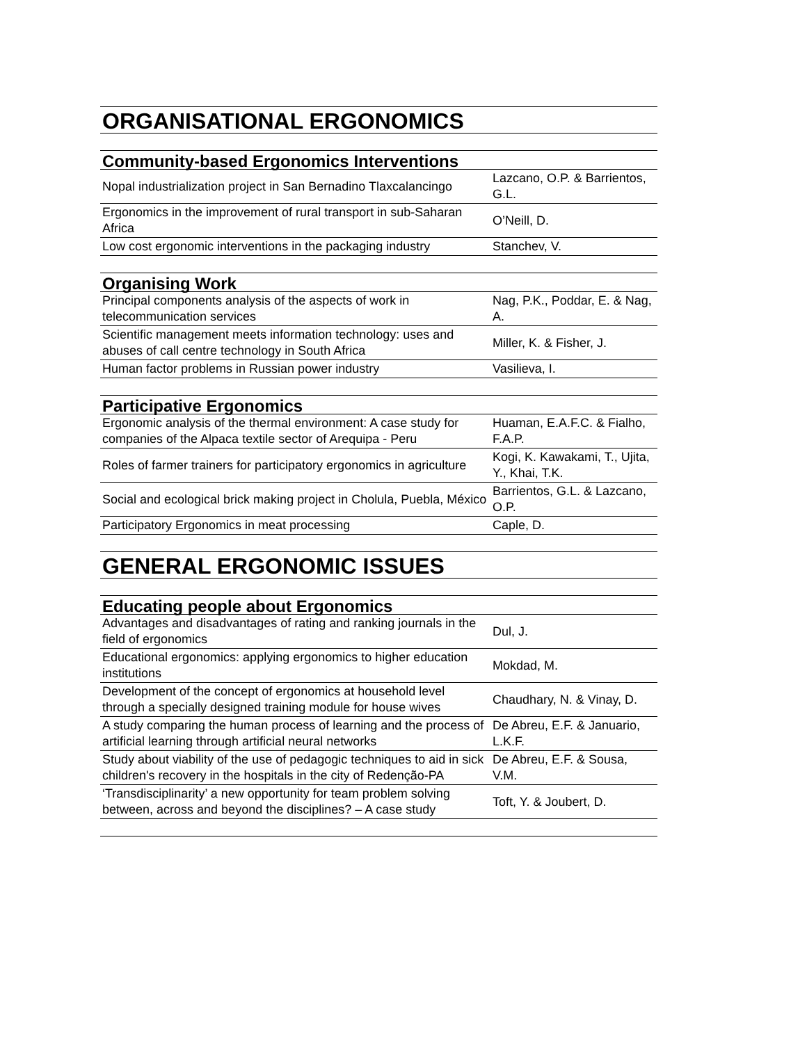| ORGANISATIONAL ERGONOMICS | |
| Community-based Ergonomics Interventions | |
| Nopal industrialization project in San Bernadino Tlaxcalancingo | Lazcano, O.P. & Barrientos, G.L. |
| Ergonomics in the improvement of rural transport in sub-Saharan Africa | O’Neill, D. |
| Low cost ergonomic interventions in the packaging industry | Stanchev, V. |
| Organising Work | |
| Principal components analysis of the aspects of work in telecommunication services | Nag, P.K., Poddar, E. & Nag, A. |
| Scientific management meets information technology: uses and abuses of call centre technology in South Africa | Miller, K. & Fisher, J. |
| Human factor problems in Russian power industry | Vasilieva, I. |
| Participative Ergonomics | |
| Ergonomic analysis of the thermal environment: A case study for companies of the Alpaca textile sector of Arequipa - Peru | Huaman, E.A.F.C. & Fialho, F.A.P. |
| Roles of farmer trainers for participatory ergonomics in agriculture | Kogi, K. Kawakami, T., Ujita, Y., Khai, T.K. |
| Social and ecological brick making project in Cholula, Puebla, México | Barrientos, G.L. & Lazcano, O.P. |
| Participatory Ergonomics in meat processing | Caple, D. |
| GENERAL ERGONOMIC ISSUES | |
| Educating people about Ergonomics | |
| Advantages and disadvantages of rating and ranking journals in the field of ergonomics | Dul, J. |
| Educational ergonomics: applying ergonomics to higher education institutions | Mokdad, M. |
| Development of the concept of ergonomics at household level through a specially designed training module for house wives | Chaudhary, N. & Vinay, D. |
| A study comparing the human process of learning and the process of artificial learning through artificial neural networks | De Abreu, E.F. & Januario, L.K.F. |
| Study about viability of the use of pedagogic techniques to aid in sick children's recovery in the hospitals in the city of Redenção-PA | De Abreu, E.F. & Sousa, V.M. |
| ‘Transdisciplinarity’ a new opportunity for team problem solving between, across and beyond the disciplines? – A case study | Toft, Y. & Joubert, D. |